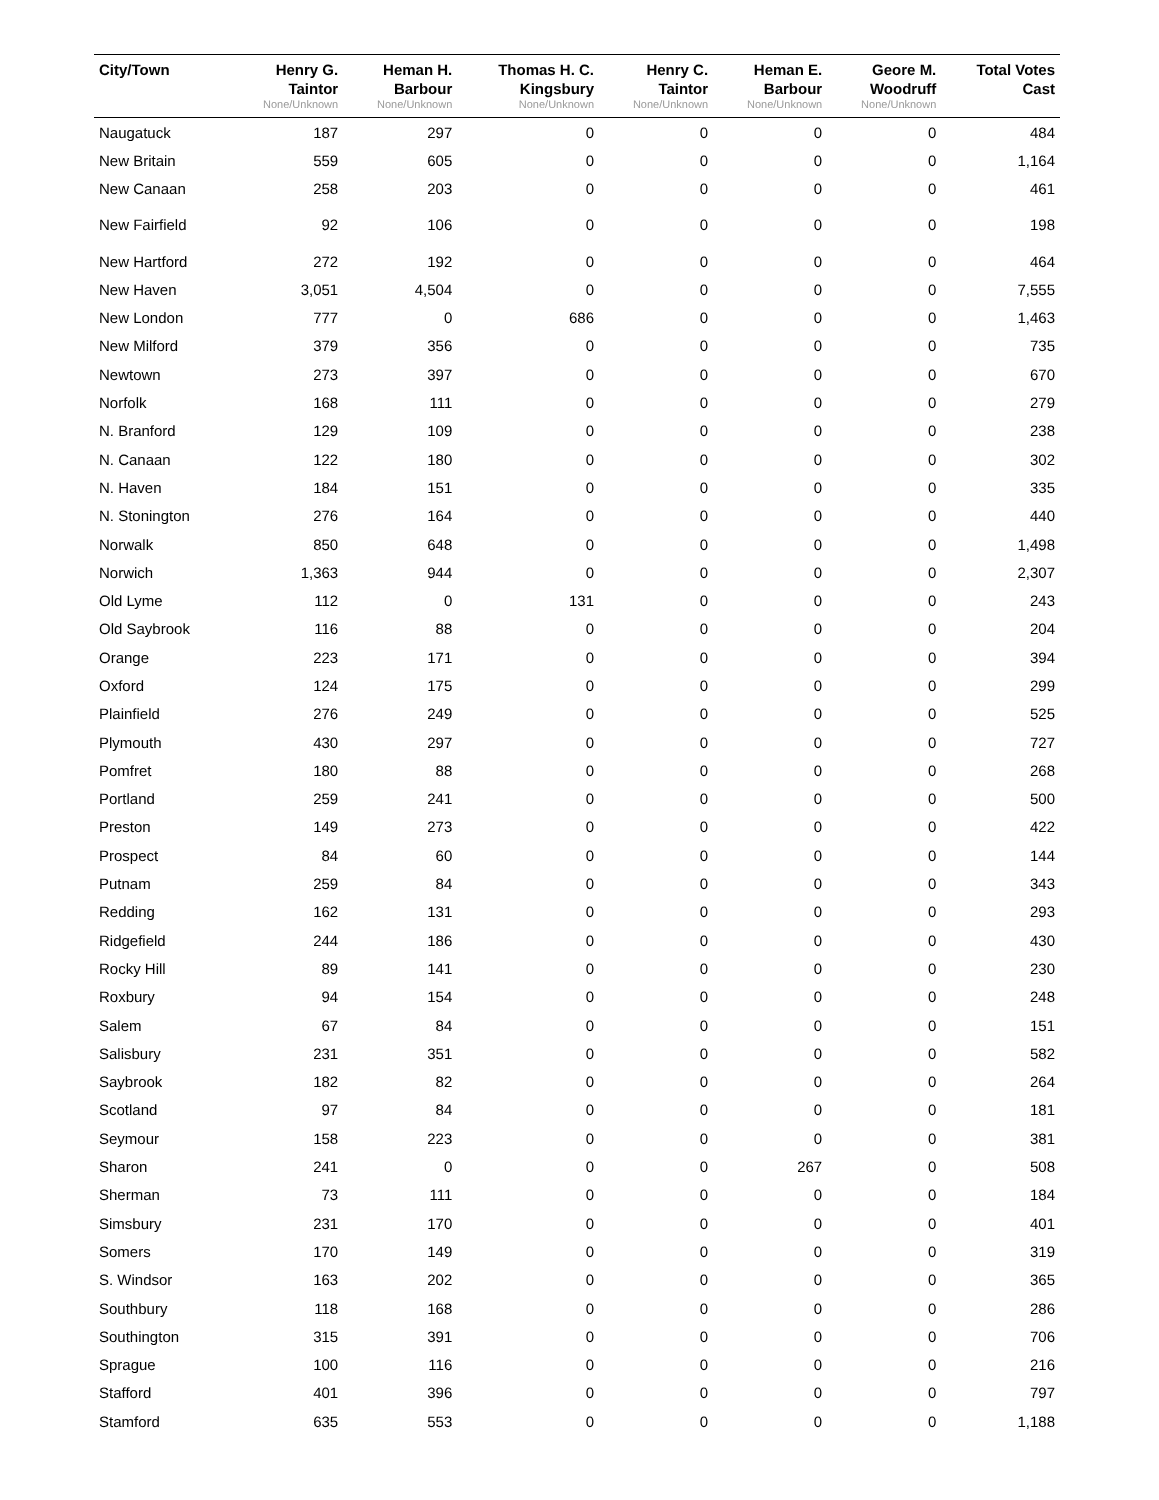| City/Town | Henry G. Taintor None/Unknown | Heman H. Barbour None/Unknown | Thomas H. C. Kingsbury None/Unknown | Henry C. Taintor None/Unknown | Heman E. Barbour None/Unknown | Geore M. Woodruff None/Unknown | Total Votes Cast |
| --- | --- | --- | --- | --- | --- | --- | --- |
| Naugatuck | 187 | 297 | 0 | 0 | 0 | 0 | 484 |
| New Britain | 559 | 605 | 0 | 0 | 0 | 0 | 1,164 |
| New Canaan | 258 | 203 | 0 | 0 | 0 | 0 | 461 |
| New Fairfield | 92 | 106 | 0 | 0 | 0 | 0 | 198 |
| New Hartford | 272 | 192 | 0 | 0 | 0 | 0 | 464 |
| New Haven | 3,051 | 4,504 | 0 | 0 | 0 | 0 | 7,555 |
| New London | 777 | 0 | 686 | 0 | 0 | 0 | 1,463 |
| New Milford | 379 | 356 | 0 | 0 | 0 | 0 | 735 |
| Newtown | 273 | 397 | 0 | 0 | 0 | 0 | 670 |
| Norfolk | 168 | 111 | 0 | 0 | 0 | 0 | 279 |
| N. Branford | 129 | 109 | 0 | 0 | 0 | 0 | 238 |
| N. Canaan | 122 | 180 | 0 | 0 | 0 | 0 | 302 |
| N. Haven | 184 | 151 | 0 | 0 | 0 | 0 | 335 |
| N. Stonington | 276 | 164 | 0 | 0 | 0 | 0 | 440 |
| Norwalk | 850 | 648 | 0 | 0 | 0 | 0 | 1,498 |
| Norwich | 1,363 | 944 | 0 | 0 | 0 | 0 | 2,307 |
| Old Lyme | 112 | 0 | 131 | 0 | 0 | 0 | 243 |
| Old Saybrook | 116 | 88 | 0 | 0 | 0 | 0 | 204 |
| Orange | 223 | 171 | 0 | 0 | 0 | 0 | 394 |
| Oxford | 124 | 175 | 0 | 0 | 0 | 0 | 299 |
| Plainfield | 276 | 249 | 0 | 0 | 0 | 0 | 525 |
| Plymouth | 430 | 297 | 0 | 0 | 0 | 0 | 727 |
| Pomfret | 180 | 88 | 0 | 0 | 0 | 0 | 268 |
| Portland | 259 | 241 | 0 | 0 | 0 | 0 | 500 |
| Preston | 149 | 273 | 0 | 0 | 0 | 0 | 422 |
| Prospect | 84 | 60 | 0 | 0 | 0 | 0 | 144 |
| Putnam | 259 | 84 | 0 | 0 | 0 | 0 | 343 |
| Redding | 162 | 131 | 0 | 0 | 0 | 0 | 293 |
| Ridgefield | 244 | 186 | 0 | 0 | 0 | 0 | 430 |
| Rocky Hill | 89 | 141 | 0 | 0 | 0 | 0 | 230 |
| Roxbury | 94 | 154 | 0 | 0 | 0 | 0 | 248 |
| Salem | 67 | 84 | 0 | 0 | 0 | 0 | 151 |
| Salisbury | 231 | 351 | 0 | 0 | 0 | 0 | 582 |
| Saybrook | 182 | 82 | 0 | 0 | 0 | 0 | 264 |
| Scotland | 97 | 84 | 0 | 0 | 0 | 0 | 181 |
| Seymour | 158 | 223 | 0 | 0 | 0 | 0 | 381 |
| Sharon | 241 | 0 | 0 | 0 | 267 | 0 | 508 |
| Sherman | 73 | 111 | 0 | 0 | 0 | 0 | 184 |
| Simsbury | 231 | 170 | 0 | 0 | 0 | 0 | 401 |
| Somers | 170 | 149 | 0 | 0 | 0 | 0 | 319 |
| S. Windsor | 163 | 202 | 0 | 0 | 0 | 0 | 365 |
| Southbury | 118 | 168 | 0 | 0 | 0 | 0 | 286 |
| Southington | 315 | 391 | 0 | 0 | 0 | 0 | 706 |
| Sprague | 100 | 116 | 0 | 0 | 0 | 0 | 216 |
| Stafford | 401 | 396 | 0 | 0 | 0 | 0 | 797 |
| Stamford | 635 | 553 | 0 | 0 | 0 | 0 | 1,188 |